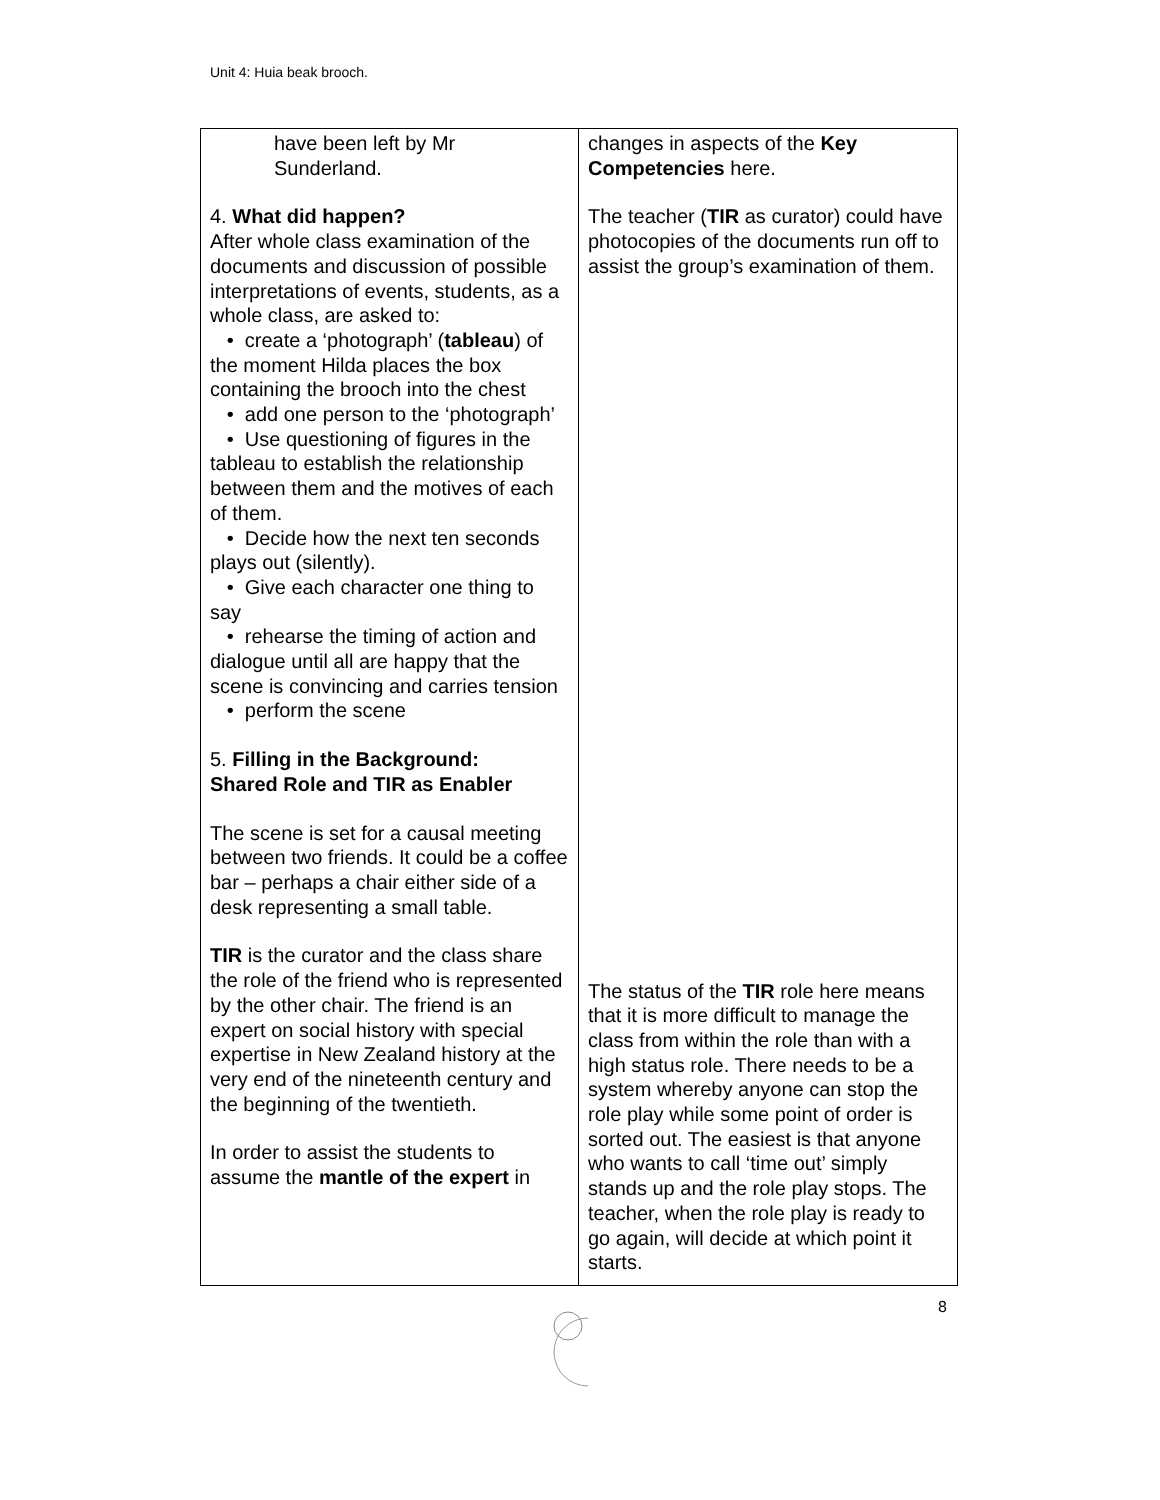Unit 4: Huia beak brooch.
| have been left by Mr Sunderland. 4. What did happen? After whole class examination of the documents and discussion of possible interpretations of events, students, as a whole class, are asked to: • create a ‘photograph’ ( tableau ) of the moment Hilda places the box containing the brooch into the chest • add one person to the ‘photograph’ • Use questioning of figures in the tableau to establish the relationship between them and the motives of each of them. • Decide how the next ten seconds plays out (silently). • Give each character one thing to say • rehearse the timing of action and dialogue until all are happy that the scene is convincing and carries tension • perform the scene 5. Filling in the Background: Shared Role and TIR as Enabler The scene is set for a causal meeting between two friends. It could be a coffee bar – perhaps a chair either side of a desk representing a small table. TIR is the curator and the class share the role of the friend who is represented by the other chair. The friend is an expert on social history with special expertise in New Zealand history at the very end of the nineteenth century and the beginning of the twentieth. In order to assist the students to assume the mantle of the expert in | changes in aspects of the Key Competencies here. The teacher ( TIR as curator) could have photocopies of the documents run off to assist the group’s examination of them. The status of the TIR role here means that it is more difficult to manage the class from within the role than with a high status role. There needs to be a system whereby anyone can stop the role play while some point of order is sorted out. The easiest is that anyone who wants to call ‘time out’ simply stands up and the role play stops. The teacher, when the role play is ready to go again, will decide at which point it starts. |
8